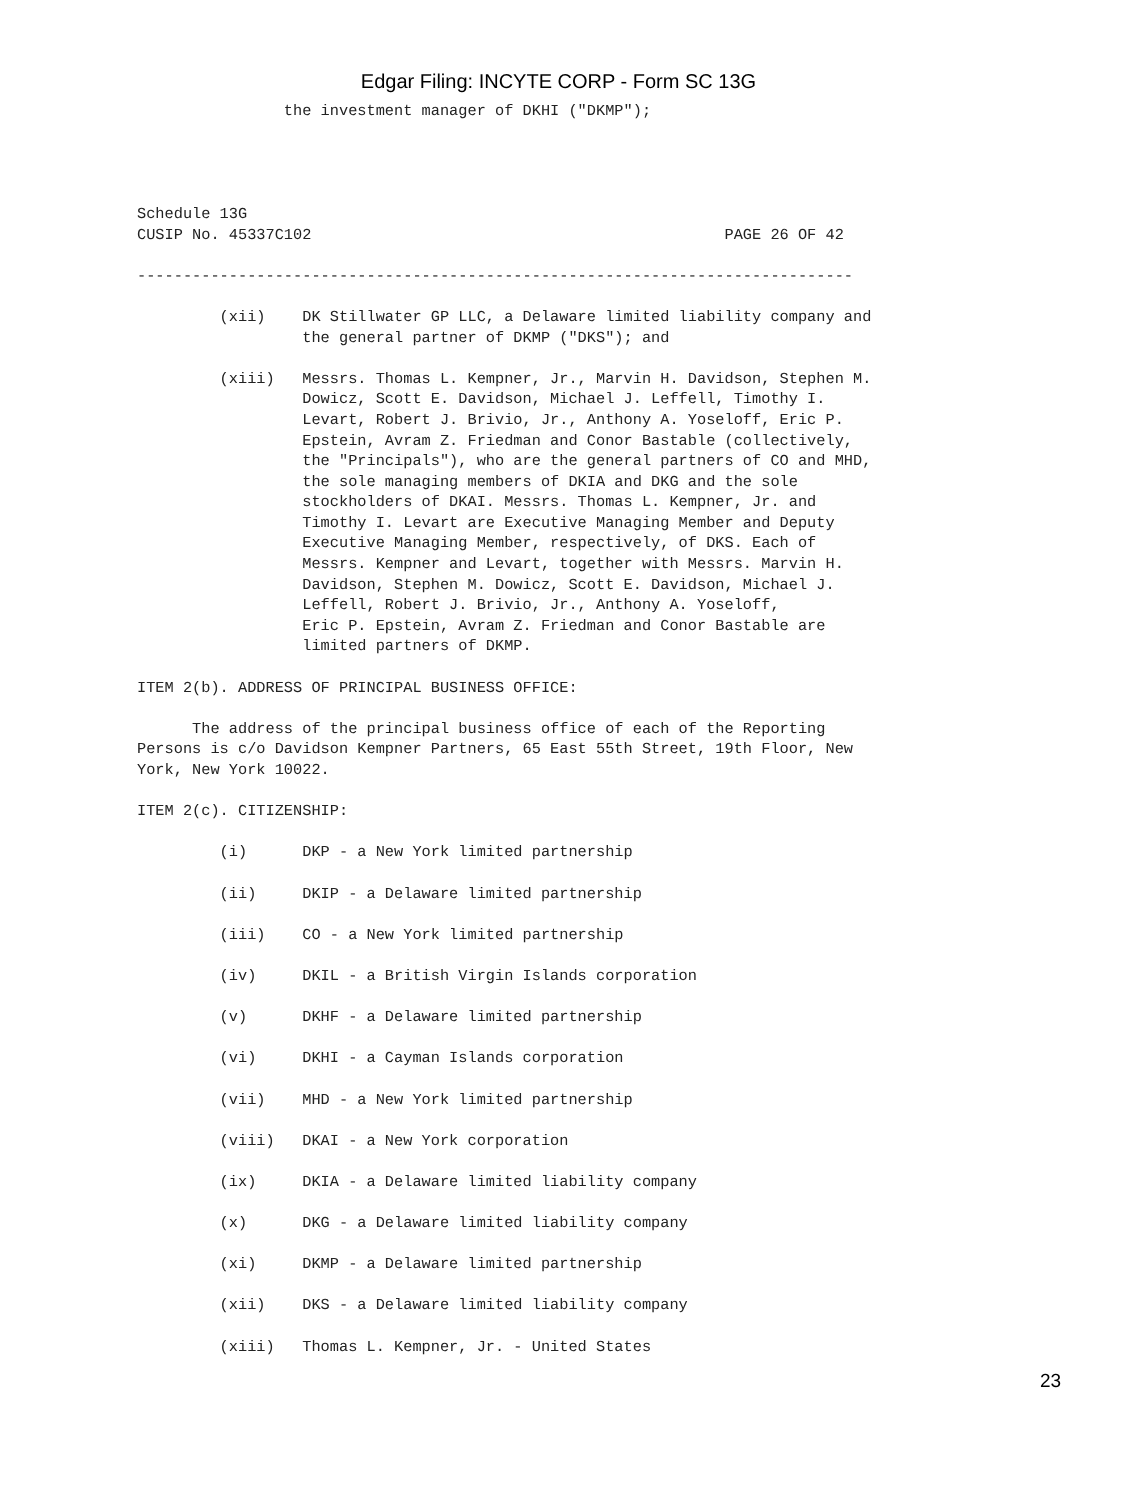Edgar Filing: INCYTE CORP - Form SC 13G
                the investment manager of DKHI ("DKMP");




Schedule 13G
CUSIP No. 45337C102                                             PAGE 26 OF 42

------------------------------------------------------------------------------

         (xii)    DK Stillwater GP LLC, a Delaware limited liability company and
                  the general partner of DKMP ("DKS"); and

         (xiii)   Messrs. Thomas L. Kempner, Jr., Marvin H. Davidson, Stephen M.
                  Dowicz, Scott E. Davidson, Michael J. Leffell, Timothy I.
                  Levart, Robert J. Brivio, Jr., Anthony A. Yoseloff, Eric P.
                  Epstein, Avram Z. Friedman and Conor Bastable (collectively,
                  the "Principals"), who are the general partners of CO and MHD,
                  the sole managing members of DKIA and DKG and the sole
                  stockholders of DKAI. Messrs. Thomas L. Kempner, Jr. and
                  Timothy I. Levart are Executive Managing Member and Deputy
                  Executive Managing Member, respectively, of DKS. Each of
                  Messrs. Kempner and Levart, together with Messrs. Marvin H.
                  Davidson, Stephen M. Dowicz, Scott E. Davidson, Michael J.
                  Leffell, Robert J. Brivio, Jr., Anthony A. Yoseloff,
                  Eric P. Epstein, Avram Z. Friedman and Conor Bastable are
                  limited partners of DKMP.

ITEM 2(b). ADDRESS OF PRINCIPAL BUSINESS OFFICE:

      The address of the principal business office of each of the Reporting
Persons is c/o Davidson Kempner Partners, 65 East 55th Street, 19th Floor, New
York, New York 10022.

ITEM 2(c). CITIZENSHIP:

         (i)      DKP - a New York limited partnership

         (ii)     DKIP - a Delaware limited partnership

         (iii)    CO - a New York limited partnership

         (iv)     DKIL - a British Virgin Islands corporation

         (v)      DKHF - a Delaware limited partnership

         (vi)     DKHI - a Cayman Islands corporation

         (vii)    MHD - a New York limited partnership

         (viii)   DKAI - a New York corporation

         (ix)     DKIA - a Delaware limited liability company

         (x)      DKG - a Delaware limited liability company

         (xi)     DKMP - a Delaware limited partnership

         (xii)    DKS - a Delaware limited liability company

         (xiii)   Thomas L. Kempner, Jr. - United States
23